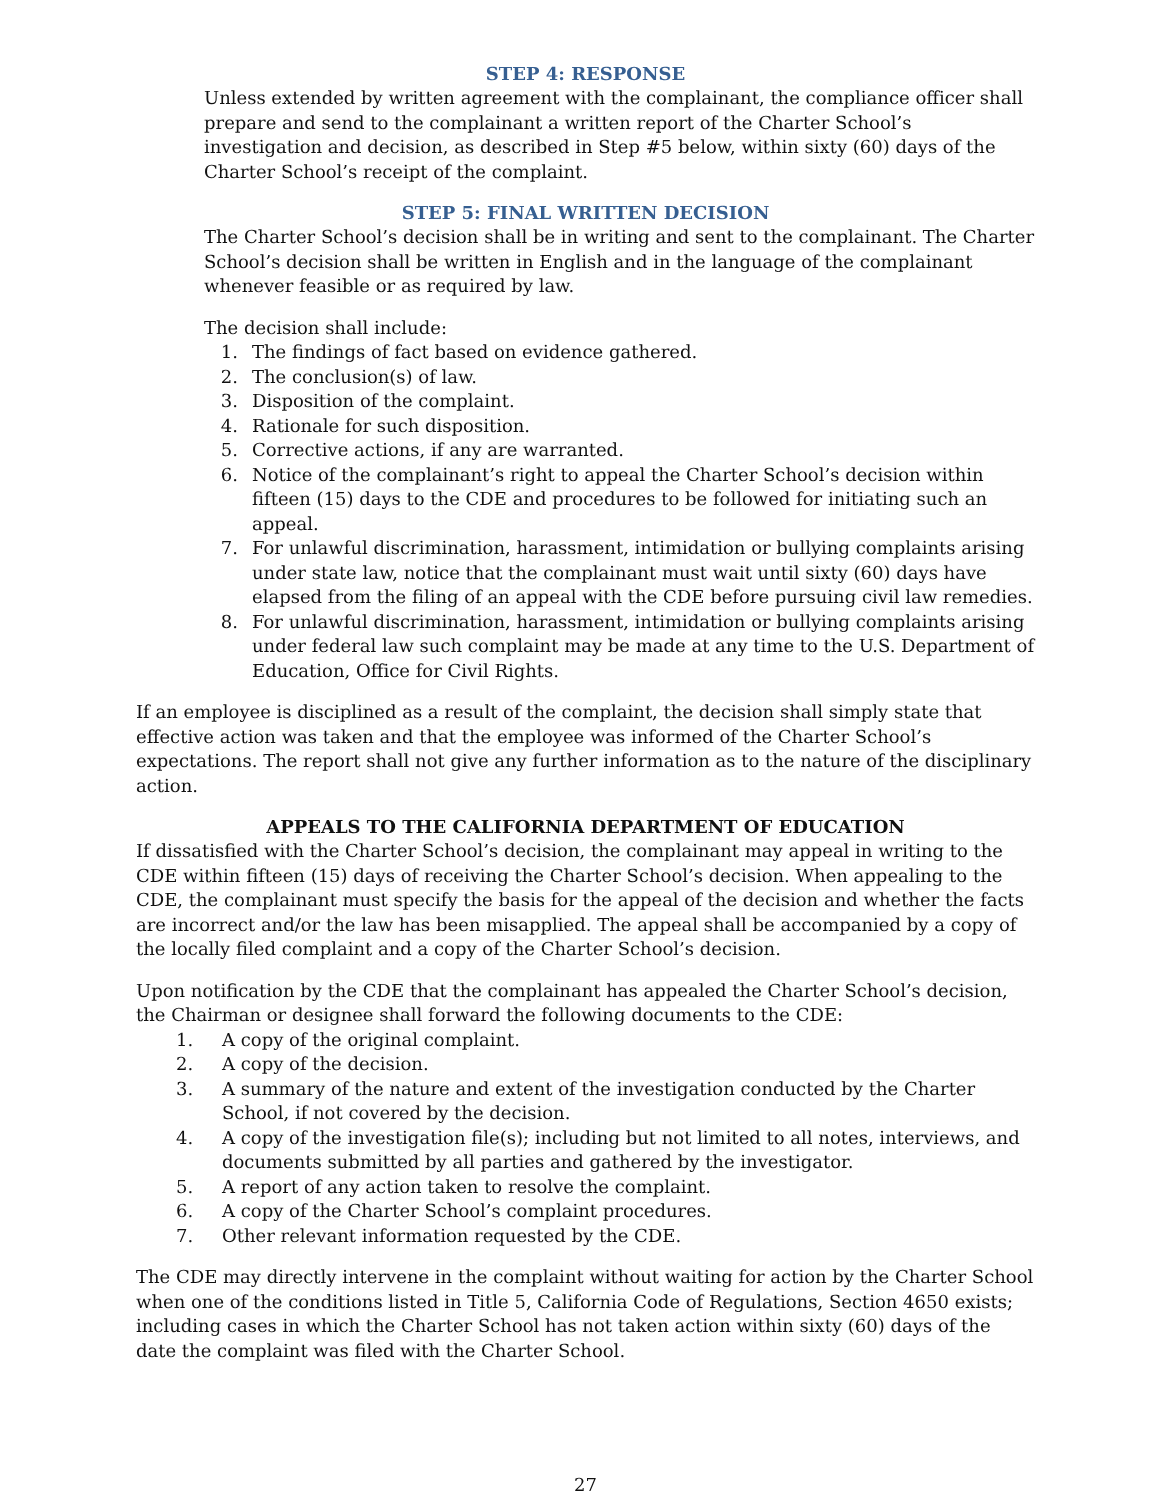STEP 4: RESPONSE
Unless extended by written agreement with the complainant, the compliance officer shall prepare and send to the complainant a written report of the Charter School’s investigation and decision, as described in Step #5 below, within sixty (60) days of the Charter School’s receipt of the complaint.
STEP 5: FINAL WRITTEN DECISION
The Charter School’s decision shall be in writing and sent to the complainant. The Charter School’s decision shall be written in English and in the language of the complainant whenever feasible or as required by law.
The decision shall include:
1. The findings of fact based on evidence gathered.
2. The conclusion(s) of law.
3. Disposition of the complaint.
4. Rationale for such disposition.
5. Corrective actions, if any are warranted.
6. Notice of the complainant’s right to appeal the Charter School’s decision within fifteen (15) days to the CDE and procedures to be followed for initiating such an appeal.
7. For unlawful discrimination, harassment, intimidation or bullying complaints arising under state law, notice that the complainant must wait until sixty (60) days have elapsed from the filing of an appeal with the CDE before pursuing civil law remedies.
8. For unlawful discrimination, harassment, intimidation or bullying complaints arising under federal law such complaint may be made at any time to the U.S. Department of Education, Office for Civil Rights.
If an employee is disciplined as a result of the complaint, the decision shall simply state that effective action was taken and that the employee was informed of the Charter School’s expectations. The report shall not give any further information as to the nature of the disciplinary action.
APPEALS TO THE CALIFORNIA DEPARTMENT OF EDUCATION
If dissatisfied with the Charter School’s decision, the complainant may appeal in writing to the CDE within fifteen (15) days of receiving the Charter School’s decision. When appealing to the CDE, the complainant must specify the basis for the appeal of the decision and whether the facts are incorrect and/or the law has been misapplied. The appeal shall be accompanied by a copy of the locally filed complaint and a copy of the Charter School’s decision.
Upon notification by the CDE that the complainant has appealed the Charter School’s decision, the Chairman or designee shall forward the following documents to the CDE:
1. A copy of the original complaint.
2. A copy of the decision.
3. A summary of the nature and extent of the investigation conducted by the Charter School, if not covered by the decision.
4. A copy of the investigation file(s); including but not limited to all notes, interviews, and documents submitted by all parties and gathered by the investigator.
5. A report of any action taken to resolve the complaint.
6. A copy of the Charter School’s complaint procedures.
7. Other relevant information requested by the CDE.
The CDE may directly intervene in the complaint without waiting for action by the Charter School when one of the conditions listed in Title 5, California Code of Regulations, Section 4650 exists; including cases in which the Charter School has not taken action within sixty (60) days of the date the complaint was filed with the Charter School.
27